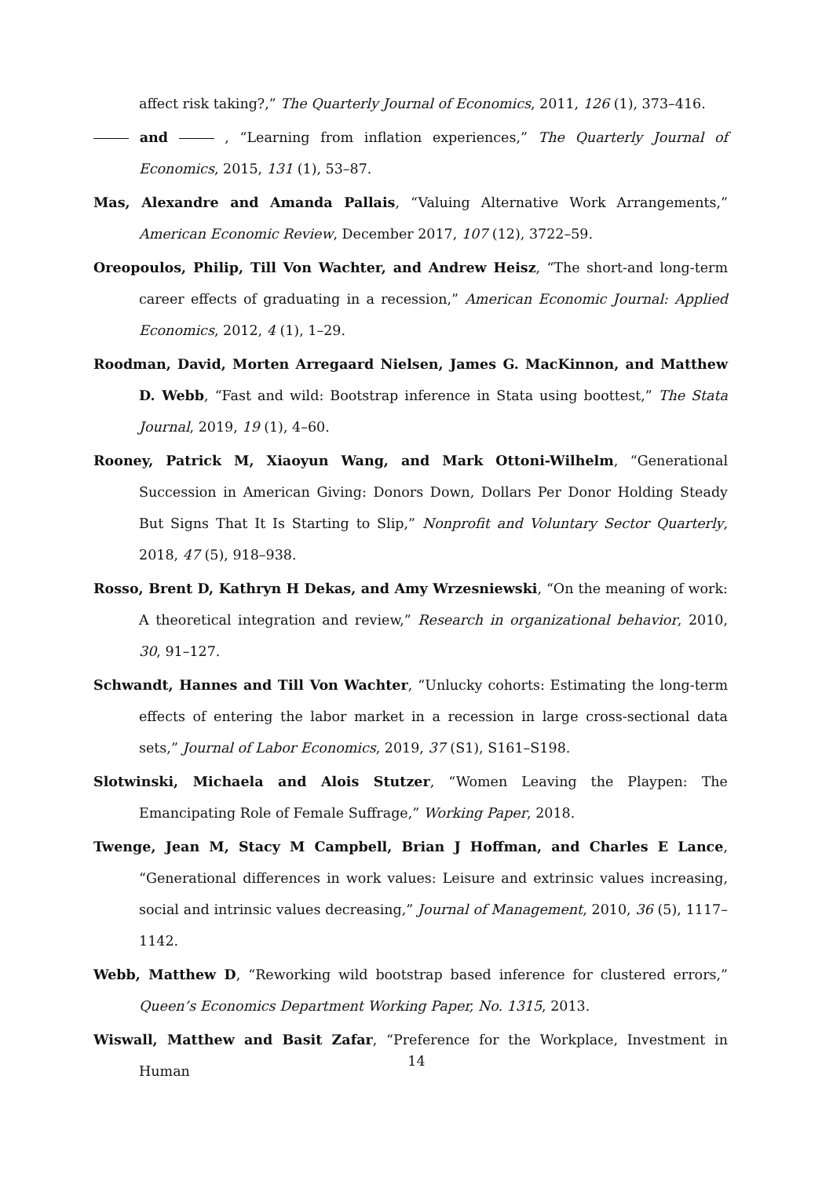affect risk taking?,” The Quarterly Journal of Economics, 2011, 126 (1), 373–416.
and , “Learning from inflation experiences,” The Quarterly Journal of Economics, 2015, 131 (1), 53–87.
Mas, Alexandre and Amanda Pallais, “Valuing Alternative Work Arrangements,” American Economic Review, December 2017, 107 (12), 3722–59.
Oreopoulos, Philip, Till Von Wachter, and Andrew Heisz, “The short-and long-term career effects of graduating in a recession,” American Economic Journal: Applied Economics, 2012, 4 (1), 1–29.
Roodman, David, Morten Arregaard Nielsen, James G. MacKinnon, and Matthew D. Webb, “Fast and wild: Bootstrap inference in Stata using boottest,” The Stata Journal, 2019, 19 (1), 4–60.
Rooney, Patrick M, Xiaoyun Wang, and Mark Ottoni-Wilhelm, “Generational Succession in American Giving: Donors Down, Dollars Per Donor Holding Steady But Signs That It Is Starting to Slip,” Nonprofit and Voluntary Sector Quarterly, 2018, 47 (5), 918–938.
Rosso, Brent D, Kathryn H Dekas, and Amy Wrzesniewski, “On the meaning of work: A theoretical integration and review,” Research in organizational behavior, 2010, 30, 91–127.
Schwandt, Hannes and Till Von Wachter, “Unlucky cohorts: Estimating the long-term effects of entering the labor market in a recession in large cross-sectional data sets,” Journal of Labor Economics, 2019, 37 (S1), S161–S198.
Slotwinski, Michaela and Alois Stutzer, “Women Leaving the Playpen: The Emancipating Role of Female Suffrage,” Working Paper, 2018.
Twenge, Jean M, Stacy M Campbell, Brian J Hoffman, and Charles E Lance, “Generational differences in work values: Leisure and extrinsic values increasing, social and intrinsic values decreasing,” Journal of Management, 2010, 36 (5), 1117–1142.
Webb, Matthew D, “Reworking wild bootstrap based inference for clustered errors,” Queen’s Economics Department Working Paper, No. 1315, 2013.
Wiswall, Matthew and Basit Zafar, “Preference for the Workplace, Investment in Human
14